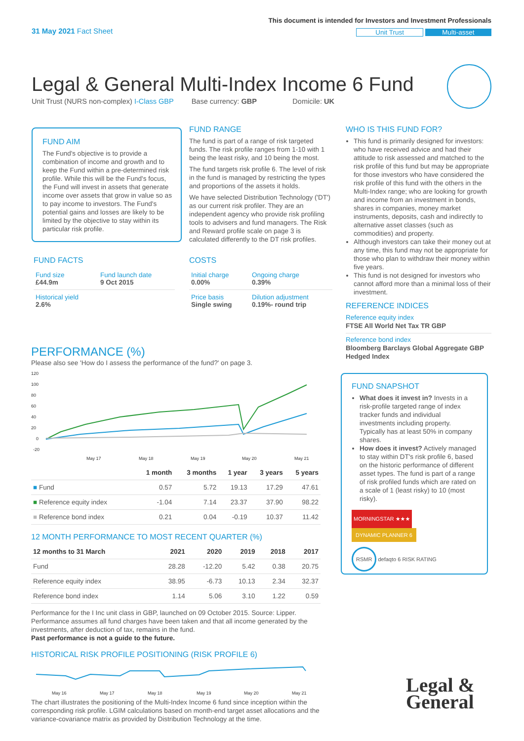31 May 2021 Fact Sheet
This document is intended for Investors and Investment Professionals
Unit Trust Multi-asset
Legal & General Multi-Index Income 6 Fund
Unit Trust (NURS non-complex) I-Class GBP Base currency: GBP Domicile: UK
FUND AIM
The Fund's objective is to provide a combination of income and growth and to keep the Fund within a pre-determined risk profile. While this will be the Fund's focus, the Fund will invest in assets that generate income over assets that grow in value so as to pay income to investors. The Fund's potential gains and losses are likely to be limited by the objective to stay within its particular risk profile.
FUND FACTS
| Fund size £44.9m | Fund launch date 9 Oct 2015 |
| Historical yield 2.6% | |
FUND RANGE
The fund is part of a range of risk targeted funds. The risk profile ranges from 1-10 with 1 being the least risky, and 10 being the most.
The fund targets risk profile 6. The level of risk in the fund is managed by restricting the types and proportions of the assets it holds.
We have selected Distribution Technology ('DT') as our current risk profiler. They are an independent agency who provide risk profiling tools to advisers and fund managers. The Risk and Reward profile scale on page 3 is calculated differently to the DT risk profiles.
COSTS
| Initial charge 0.00% | Ongoing charge 0.39% |
| Price basis Single swing | Dilution adjustment 0.19%- round trip |
WHO IS THIS FUND FOR?
This fund is primarily designed for investors: who have received advice and had their attitude to risk assessed and matched to the risk profile of this fund but may be appropriate for those investors who have considered the risk profile of this fund with the others in the Multi-Index range; who are looking for growth and income from an investment in bonds, shares in companies, money market instruments, deposits, cash and indirectly to alternative asset classes (such as commodities) and property.
Although investors can take their money out at any time, this fund may not be appropriate for those who plan to withdraw their money within five years.
This fund is not designed for investors who cannot afford more than a minimal loss of their investment.
REFERENCE INDICES
Reference equity index
FTSE All World Net Tax TR GBP
Reference bond index
Bloomberg Barclays Global Aggregate GBP Hedged Index
FUND SNAPSHOT
What does it invest in? Invests in a risk-profile targeted range of index tracker funds and individual investments including property. Typically has at least 50% in company shares.
How does it invest? Actively managed to stay within DT's risk profile 6, based on the historic performance of different asset types. The fund is part of a range of risk profiled funds which are rated on a scale of 1 (least risky) to 10 (most risky).
MORNINGSTAR ★★★ DYNAMIC PLANNER 6
RSMR defaqto 6 RISK RATING
PERFORMANCE (%)
Please also see 'How do I assess the performance of the fund?' on page 3.
120
100
80
60
40
20
0
-20
May 17
May 18
May 19
May 20
May 21
| | 1 month | 3 months | 1 year | 3 years | 5 years |
| --- | --- | --- | --- | --- | --- |
| ■ Fund | 0.57 | 5.72 | 19.13 | 17.29 | 47.61 |
| ■ Reference equity index | -1.04 | 7.14 | 23.37 | 37.90 | 98.22 |
| ■ Reference bond index | 0.21 | 0.04 | -0.19 | 10.37 | 11.42 |
12 MONTH PERFORMANCE TO MOST RECENT QUARTER (%)
| 12 months to 31 March | 2021 | 2020 | 2019 | 2018 | 2017 |
| --- | --- | --- | --- | --- | --- |
| Fund | 28.28 | -12.20 | 5.42 | 0.38 | 20.75 |
| Reference equity index | 38.95 | -6.73 | 10.13 | 2.34 | 32.37 |
| Reference bond index | 1.14 | 5.06 | 3.10 | 1.22 | 0.59 |
Performance for the I Inc unit class in GBP, launched on 09 October 2015. Source: Lipper. Performance assumes all fund charges have been taken and that all income generated by the investments, after deduction of tax, remains in the fund.
Past performance is not a guide to the future.
HISTORICAL RISK PROFILE POSITIONING (RISK PROFILE 6)
May 16
May 17
May 18
May 19
May 20
May 21
The chart illustrates the positioning of the Multi-Index Income 6 fund since inception within the corresponding risk profile. LGIM calculations based on month-end target asset allocations and the variance-covariance matrix as provided by Distribution Technology at the time.
Legal &
General